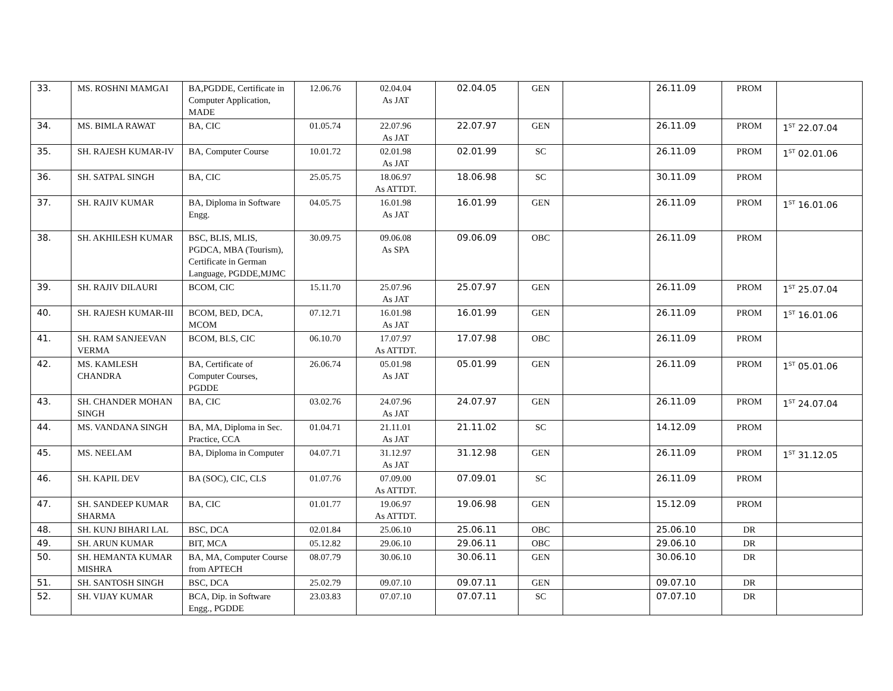| 33. | MS. ROSHNI MAMGAI | BA,PGDDE, Certificate in Computer Application, MADE | 12.06.76 | 02.04.04 As JAT | 02.04.05 | GEN | | 26.11.09 | PROM | |
| 34. | MS. BIMLA RAWAT | BA, CIC | 01.05.74 | 22.07.96 As JAT | 22.07.97 | GEN | | 26.11.09 | PROM | 1<sup>ST</sup> 22.07.04 |
| 35. | SH. RAJESH KUMAR-IV | BA, Computer Course | 10.01.72 | 02.01.98 As JAT | 02.01.99 | SC | | 26.11.09 | PROM | 1<sup>ST</sup> 02.01.06 |
| 36. | SH. SATPAL SINGH | BA, CIC | 25.05.75 | 18.06.97 As ATTDT. | 18.06.98 | SC | | 30.11.09 | PROM | |
| 37. | SH. RAJIV KUMAR | BA, Diploma in Software Engg. | 04.05.75 | 16.01.98 As JAT | 16.01.99 | GEN | | 26.11.09 | PROM | 1<sup>ST</sup> 16.01.06 |
| 38. | SH. AKHILESH KUMAR | BSC, BLIS, MLIS, PGDCA, MBA (Tourism), Certificate in German Language, PGDDE,MJMC | 30.09.75 | 09.06.08 As SPA | 09.06.09 | OBC | | 26.11.09 | PROM | |
| 39. | SH. RAJIV DILAURI | BCOM, CIC | 15.11.70 | 25.07.96 As JAT | 25.07.97 | GEN | | 26.11.09 | PROM | 1<sup>ST</sup> 25.07.04 |
| 40. | SH. RAJESH KUMAR-III | BCOM, BED, DCA, MCOM | 07.12.71 | 16.01.98 As JAT | 16.01.99 | GEN | | 26.11.09 | PROM | 1<sup>ST</sup> 16.01.06 |
| 41. | SH. RAM SANJEEVAN VERMA | BCOM, BLS, CIC | 06.10.70 | 17.07.97 As ATTDT. | 17.07.98 | OBC | | 26.11.09 | PROM | |
| 42. | MS. KAMLESH CHANDRA | BA, Certificate of Computer Courses, PGDDE | 26.06.74 | 05.01.98 As JAT | 05.01.99 | GEN | | 26.11.09 | PROM | 1<sup>ST</sup> 05.01.06 |
| 43. | SH. CHANDER MOHAN SINGH | BA, CIC | 03.02.76 | 24.07.96 As JAT | 24.07.97 | GEN | | 26.11.09 | PROM | 1<sup>ST</sup> 24.07.04 |
| 44. | MS. VANDANA SINGH | BA, MA, Diploma in Sec. Practice, CCA | 01.04.71 | 21.11.01 As JAT | 21.11.02 | SC | | 14.12.09 | PROM | |
| 45. | MS. NEELAM | BA, Diploma in Computer | 04.07.71 | 31.12.97 As JAT | 31.12.98 | GEN | | 26.11.09 | PROM | 1<sup>ST</sup> 31.12.05 |
| 46. | SH. KAPIL DEV | BA (SOC), CIC, CLS | 01.07.76 | 07.09.00 As ATTDT. | 07.09.01 | SC | | 26.11.09 | PROM | |
| 47. | SH. SANDEEP KUMAR SHARMA | BA, CIC | 01.01.77 | 19.06.97 As ATTDT. | 19.06.98 | GEN | | 15.12.09 | PROM | |
| 48. | SH. KUNJ BIHARI LAL | BSC, DCA | 02.01.84 | 25.06.10 | 25.06.11 | OBC | | 25.06.10 | DR | |
| 49. | SH. ARUN KUMAR | BIT, MCA | 05.12.82 | 29.06.10 | 29.06.11 | OBC | | 29.06.10 | DR | |
| 50. | SH. HEMANTA KUMAR MISHRA | BA, MA, Computer Course from APTECH | 08.07.79 | 30.06.10 | 30.06.11 | GEN | | 30.06.10 | DR | |
| 51. | SH. SANTOSH SINGH | BSC, DCA | 25.02.79 | 09.07.10 | 09.07.11 | GEN | | 09.07.10 | DR | |
| 52. | SH. VIJAY KUMAR | BCA, Dip. in Software Engg., PGDDE | 23.03.83 | 07.07.10 | 07.07.11 | SC | | 07.07.10 | DR | |